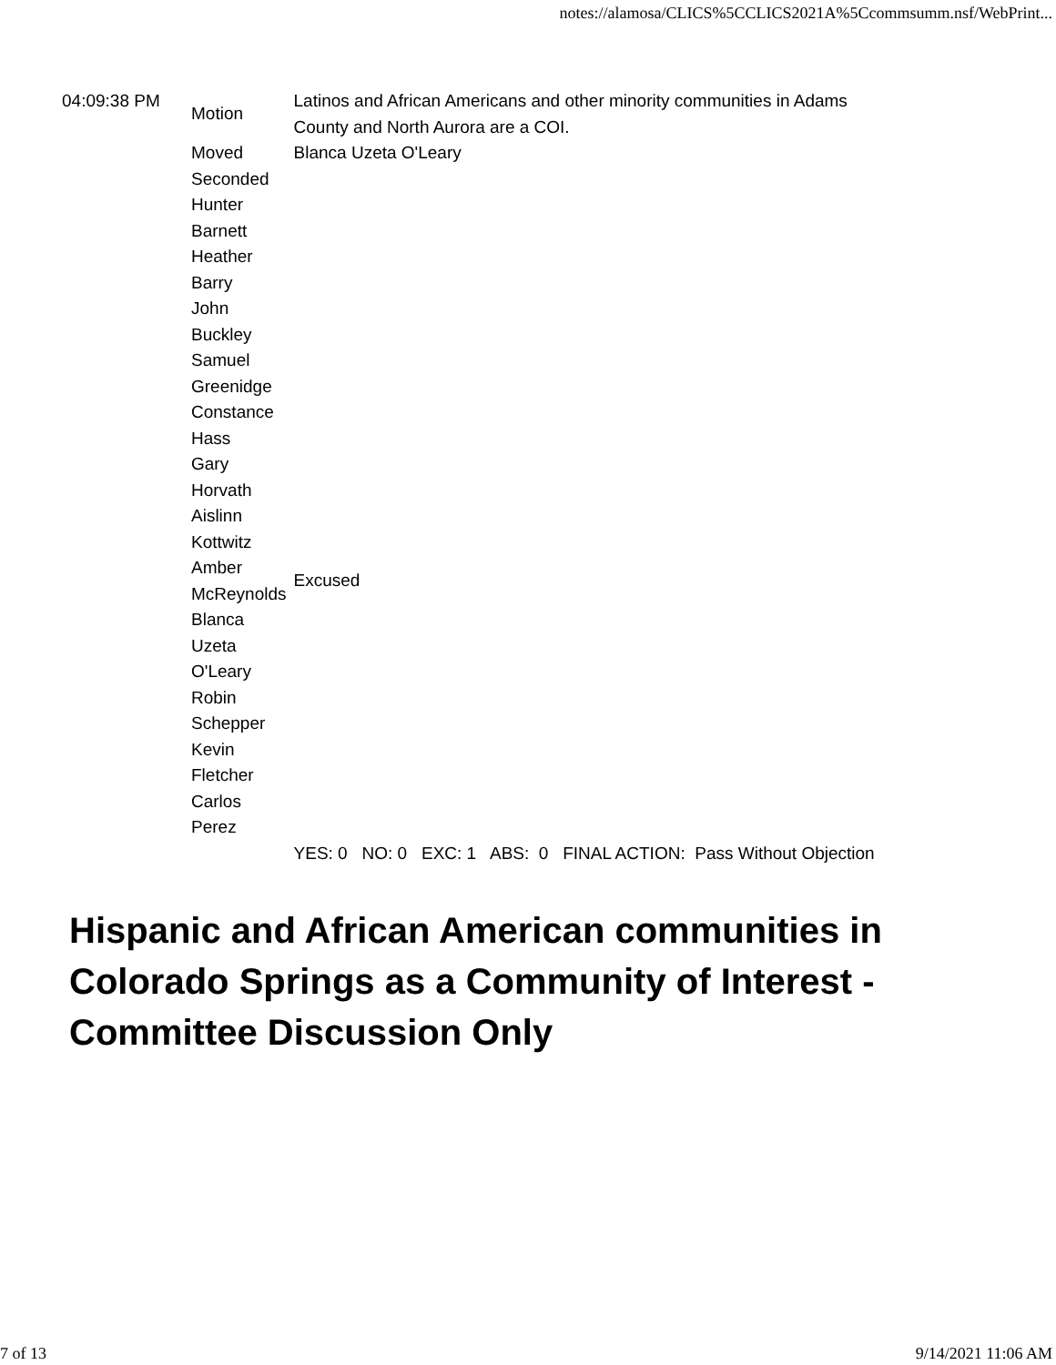notes://alamosa/CLICS%5CCLICS2021A%5Ccommsumm.nsf/WebPrint...
| 04:09:38 PM | Motion | Latinos and African Americans and other minority communities in Adams County and North Aurora are a COI. |
| | Moved | Blanca Uzeta O'Leary |
| | Seconded | |
| | Hunter Barnett | |
| | Heather Barry | |
| | John Buckley | |
| | Samuel Greenidge | |
| | Constance Hass | |
| | Gary Horvath | |
| | Aislinn Kottwitz | |
| | Amber McReynolds | Excused |
| | Blanca Uzeta O'Leary | |
| | Robin Schepper | |
| | Kevin Fletcher | |
| | Carlos Perez | |
| | | YES: 0 NO: 0 EXC: 1 ABS: 0 FINAL ACTION: Pass Without Objection |
Hispanic and African American communities in Colorado Springs as a Community of Interest - Committee Discussion Only
7 of 13 9/14/2021 11:06 AM